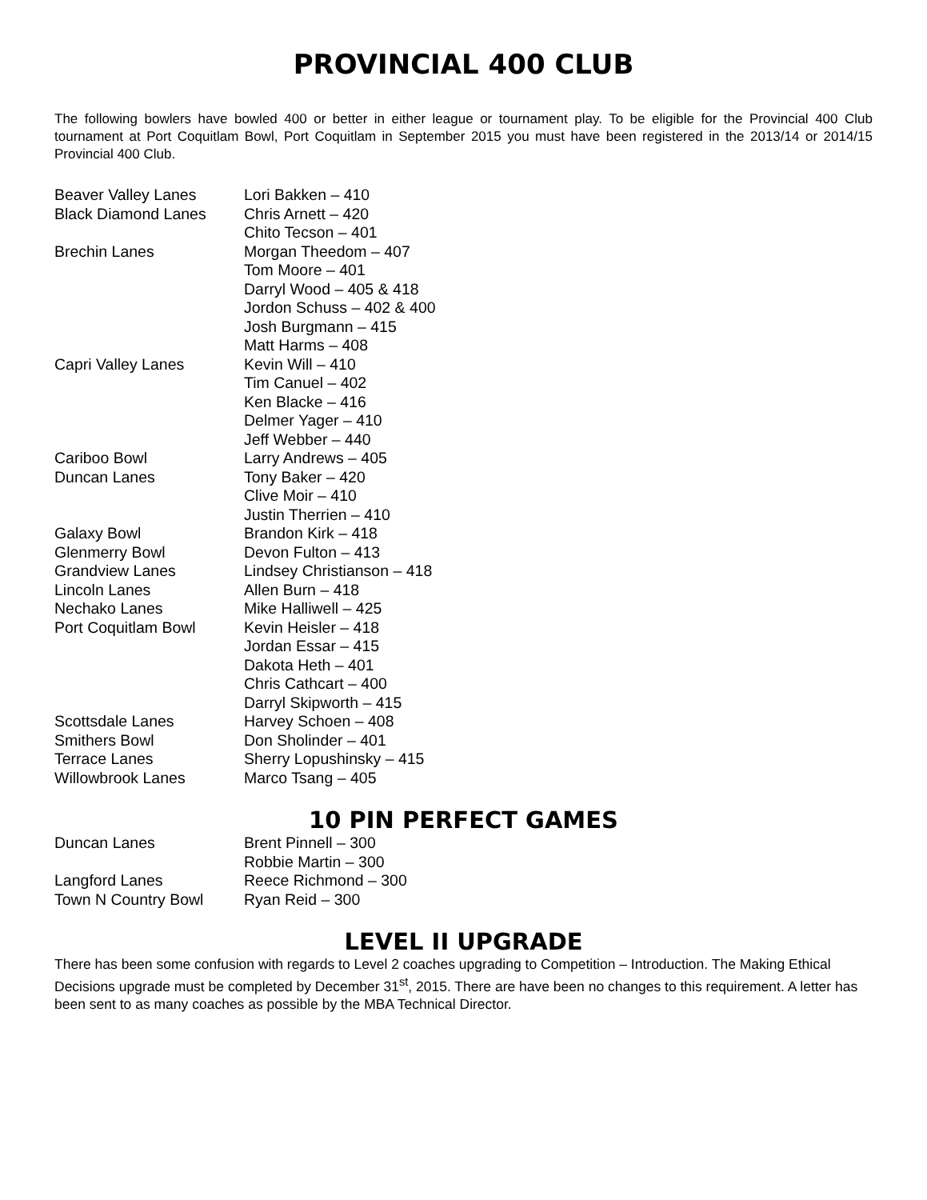PROVINCIAL 400 CLUB
The following bowlers have bowled 400 or better in either league or tournament play. To be eligible for the Provincial 400 Club tournament at Port Coquitlam Bowl, Port Coquitlam in September 2015 you must have been registered in the 2013/14 or 2014/15 Provincial 400 Club.
| Beaver Valley Lanes | Lori Bakken – 410 |
| Black Diamond Lanes | Chris Arnett – 420 |
| | Chito Tecson – 401 |
| Brechin Lanes | Morgan Theedom – 407 |
| | Tom Moore – 401 |
| | Darryl Wood – 405 & 418 |
| | Jordon Schuss – 402 & 400 |
| | Josh Burgmann – 415 |
| | Matt Harms – 408 |
| Capri Valley Lanes | Kevin Will – 410 |
| | Tim Canuel – 402 |
| | Ken Blacke – 416 |
| | Delmer Yager – 410 |
| | Jeff Webber – 440 |
| Cariboo Bowl | Larry Andrews – 405 |
| Duncan Lanes | Tony Baker – 420 |
| | Clive Moir – 410 |
| | Justin Therrien – 410 |
| Galaxy Bowl | Brandon Kirk – 418 |
| Glenmerry Bowl | Devon Fulton – 413 |
| Grandview Lanes | Lindsey Christianson – 418 |
| Lincoln Lanes | Allen Burn – 418 |
| Nechako Lanes | Mike Halliwell – 425 |
| Port Coquitlam Bowl | Kevin Heisler – 418 |
| | Jordan Essar – 415 |
| | Dakota Heth – 401 |
| | Chris Cathcart – 400 |
| | Darryl Skipworth – 415 |
| Scottsdale Lanes | Harvey Schoen – 408 |
| Smithers Bowl | Don Sholinder – 401 |
| Terrace Lanes | Sherry Lopushinsky – 415 |
| Willowbrook Lanes | Marco Tsang – 405 |
10 PIN PERFECT GAMES
| Duncan Lanes | Brent Pinnell – 300 |
| | Robbie Martin – 300 |
| Langford Lanes | Reece Richmond – 300 |
| Town N Country Bowl | Ryan Reid – 300 |
LEVEL II UPGRADE
There has been some confusion with regards to Level 2 coaches upgrading to Competition – Introduction. The Making Ethical Decisions upgrade must be completed by December 31<sup>st</sup>, 2015. There are have been no changes to this requirement. A letter has been sent to as many coaches as possible by the MBA Technical Director.